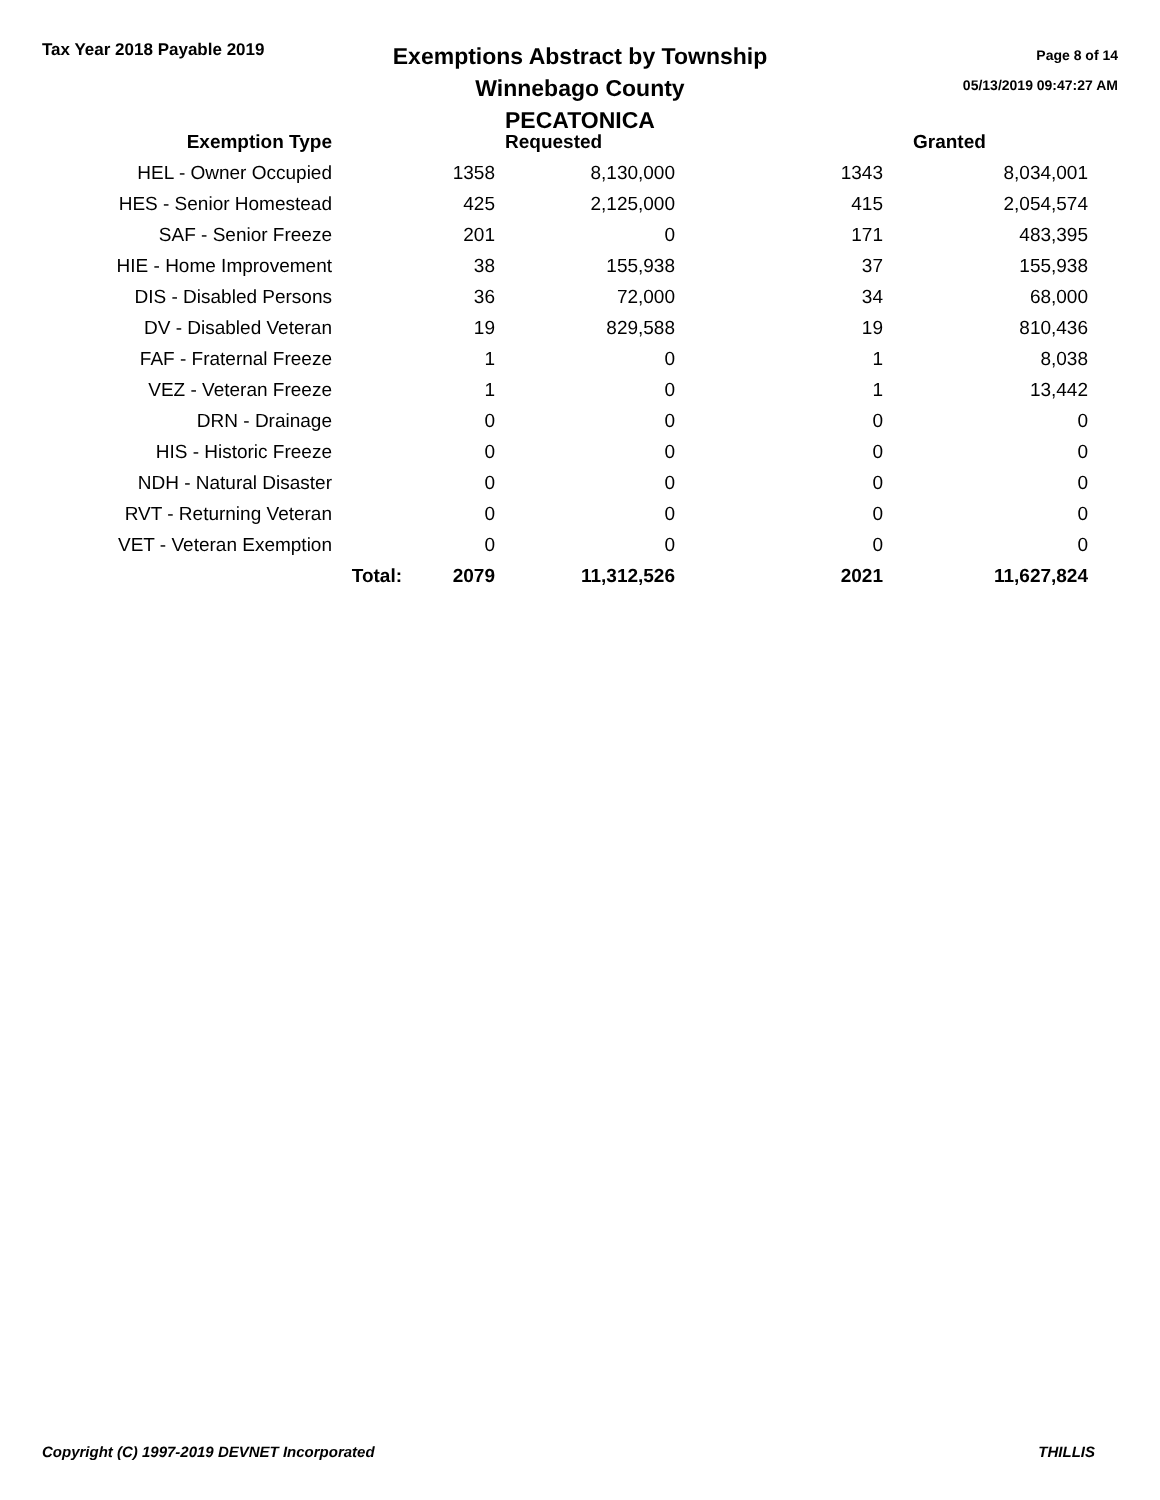Tax Year 2018 Payable 2019
Exemptions Abstract by Township
Winnebago County
PECATONICA
Page 8 of 14
05/13/2019 09:47:27 AM
| Exemption Type | | | Requested | | Granted |
| --- | --- | --- | --- | --- | --- |
| HEL - Owner Occupied | | 1358 | 8,130,000 | 1343 | 8,034,001 |
| HES - Senior Homestead | | 425 | 2,125,000 | 415 | 2,054,574 |
| SAF - Senior Freeze | | 201 | 0 | 171 | 483,395 |
| HIE - Home Improvement | | 38 | 155,938 | 37 | 155,938 |
| DIS - Disabled Persons | | 36 | 72,000 | 34 | 68,000 |
| DV - Disabled Veteran | | 19 | 829,588 | 19 | 810,436 |
| FAF - Fraternal Freeze | | 1 | 0 | 1 | 8,038 |
| VEZ - Veteran Freeze | | 1 | 0 | 1 | 13,442 |
| DRN - Drainage | | 0 | 0 | 0 | 0 |
| HIS - Historic Freeze | | 0 | 0 | 0 | 0 |
| NDH - Natural Disaster | | 0 | 0 | 0 | 0 |
| RVT - Returning Veteran | | 0 | 0 | 0 | 0 |
| VET - Veteran Exemption | | 0 | 0 | 0 | 0 |
| | Total: | 2079 | 11,312,526 | 2021 | 11,627,824 |
Copyright (C) 1997-2019 DEVNET Incorporated THILLIS